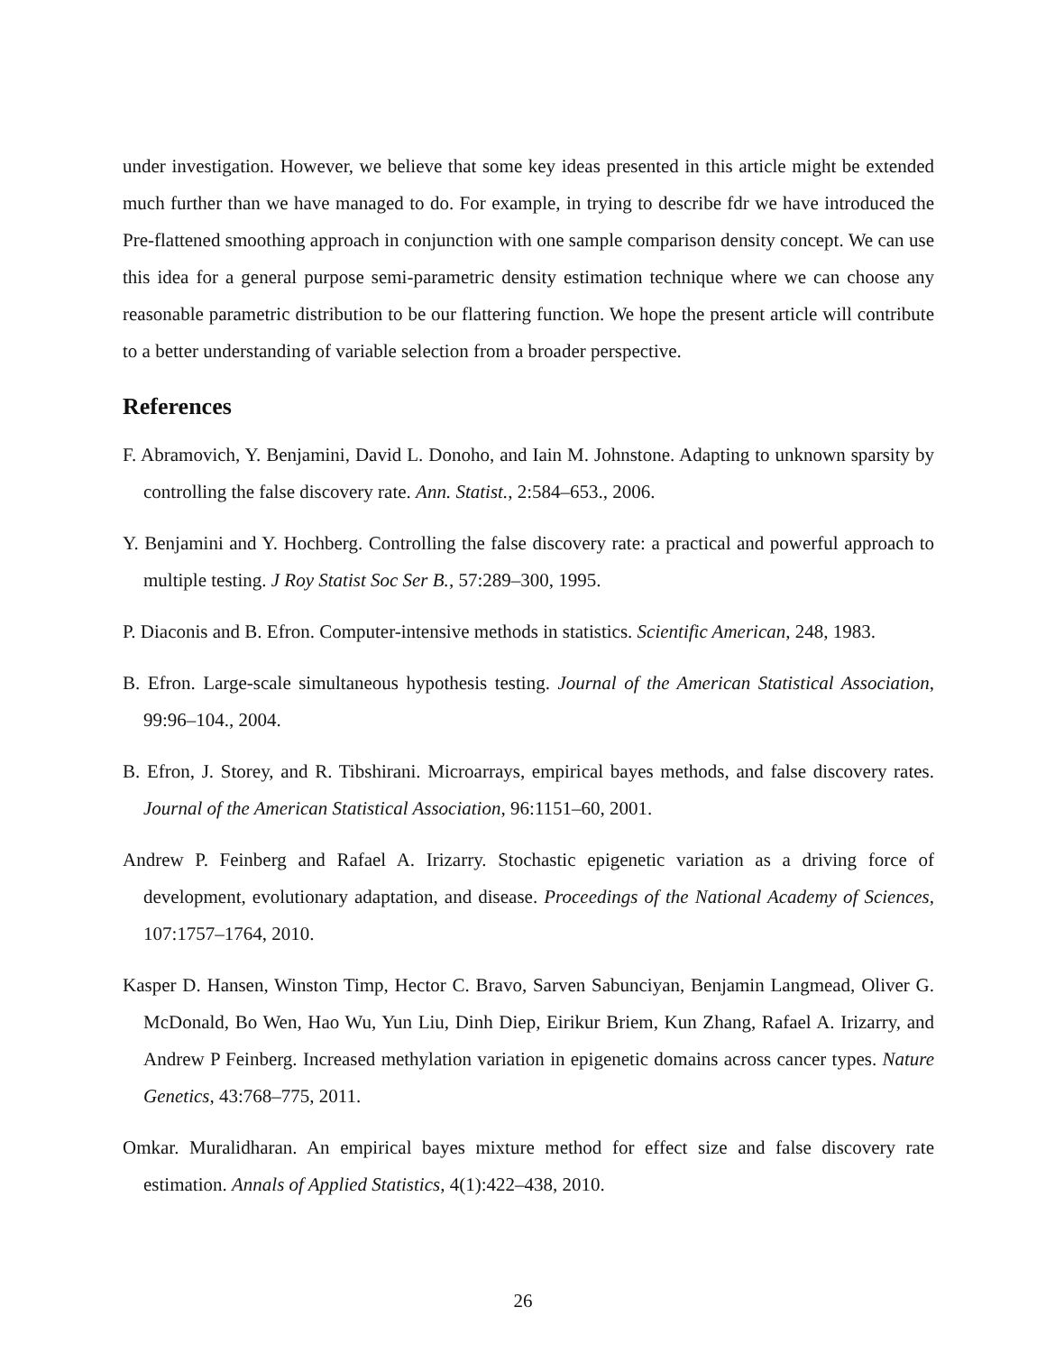under investigation. However, we believe that some key ideas presented in this article might be extended much further than we have managed to do. For example, in trying to describe fdr we have introduced the Pre-flattened smoothing approach in conjunction with one sample comparison density concept. We can use this idea for a general purpose semi-parametric density estimation technique where we can choose any reasonable parametric distribution to be our flattering function. We hope the present article will contribute to a better understanding of variable selection from a broader perspective.
References
F. Abramovich, Y. Benjamini, David L. Donoho, and Iain M. Johnstone. Adapting to unknown sparsity by controlling the false discovery rate. Ann. Statist., 2:584–653., 2006.
Y. Benjamini and Y. Hochberg. Controlling the false discovery rate: a practical and powerful approach to multiple testing. J Roy Statist Soc Ser B., 57:289–300, 1995.
P. Diaconis and B. Efron. Computer-intensive methods in statistics. Scientific American, 248, 1983.
B. Efron. Large-scale simultaneous hypothesis testing. Journal of the American Statistical Association, 99:96–104., 2004.
B. Efron, J. Storey, and R. Tibshirani. Microarrays, empirical bayes methods, and false discovery rates. Journal of the American Statistical Association, 96:1151–60, 2001.
Andrew P. Feinberg and Rafael A. Irizarry. Stochastic epigenetic variation as a driving force of development, evolutionary adaptation, and disease. Proceedings of the National Academy of Sciences, 107:1757–1764, 2010.
Kasper D. Hansen, Winston Timp, Hector C. Bravo, Sarven Sabunciyan, Benjamin Langmead, Oliver G. McDonald, Bo Wen, Hao Wu, Yun Liu, Dinh Diep, Eirikur Briem, Kun Zhang, Rafael A. Irizarry, and Andrew P Feinberg. Increased methylation variation in epigenetic domains across cancer types. Nature Genetics, 43:768–775, 2011.
Omkar. Muralidharan. An empirical bayes mixture method for effect size and false discovery rate estimation. Annals of Applied Statistics, 4(1):422–438, 2010.
26